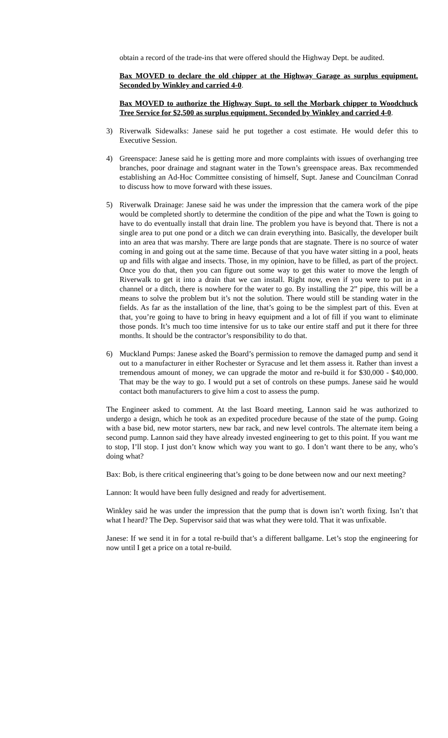obtain a record of the trade-ins that were offered should the Highway Dept. be audited.
Bax MOVED to declare the old chipper at the Highway Garage as surplus equipment. Seconded by Winkley and carried 4-0.
Bax MOVED to authorize the Highway Supt. to sell the Morbark chipper to Woodchuck Tree Service for $2,500 as surplus equipment. Seconded by Winkley and carried 4-0.
3) Riverwalk Sidewalks: Janese said he put together a cost estimate. He would defer this to Executive Session.
4) Greenspace: Janese said he is getting more and more complaints with issues of overhanging tree branches, poor drainage and stagnant water in the Town’s greenspace areas. Bax recommended establishing an Ad-Hoc Committee consisting of himself, Supt. Janese and Councilman Conrad to discuss how to move forward with these issues.
5) Riverwalk Drainage: Janese said he was under the impression that the camera work of the pipe would be completed shortly to determine the condition of the pipe and what the Town is going to have to do eventually install that drain line. The problem you have is beyond that. There is not a single area to put one pond or a ditch we can drain everything into. Basically, the developer built into an area that was marshy. There are large ponds that are stagnate. There is no source of water coming in and going out at the same time. Because of that you have water sitting in a pool, heats up and fills with algae and insects. Those, in my opinion, have to be filled, as part of the project. Once you do that, then you can figure out some way to get this water to move the length of Riverwalk to get it into a drain that we can install. Right now, even if you were to put in a channel or a ditch, there is nowhere for the water to go. By installing the 2” pipe, this will be a means to solve the problem but it’s not the solution. There would still be standing water in the fields. As far as the installation of the line, that’s going to be the simplest part of this. Even at that, you’re going to have to bring in heavy equipment and a lot of fill if you want to eliminate those ponds. It’s much too time intensive for us to take our entire staff and put it there for three months. It should be the contractor’s responsibility to do that.
6) Muckland Pumps: Janese asked the Board’s permission to remove the damaged pump and send it out to a manufacturer in either Rochester or Syracuse and let them assess it. Rather than invest a tremendous amount of money, we can upgrade the motor and re-build it for $30,000 - $40,000. That may be the way to go. I would put a set of controls on these pumps. Janese said he would contact both manufacturers to give him a cost to assess the pump.
The Engineer asked to comment. At the last Board meeting, Lannon said he was authorized to undergo a design, which he took as an expedited procedure because of the state of the pump. Going with a base bid, new motor starters, new bar rack, and new level controls. The alternate item being a second pump. Lannon said they have already invested engineering to get to this point. If you want me to stop, I’ll stop. I just don’t know which way you want to go. I don’t want there to be any, who’s doing what?
Bax: Bob, is there critical engineering that’s going to be done between now and our next meeting?
Lannon: It would have been fully designed and ready for advertisement.
Winkley said he was under the impression that the pump that is down isn’t worth fixing. Isn’t that what I heard? The Dep. Supervisor said that was what they were told. That it was unfixable.
Janese: If we send it in for a total re-build that’s a different ballgame. Let’s stop the engineering for now until I get a price on a total re-build.